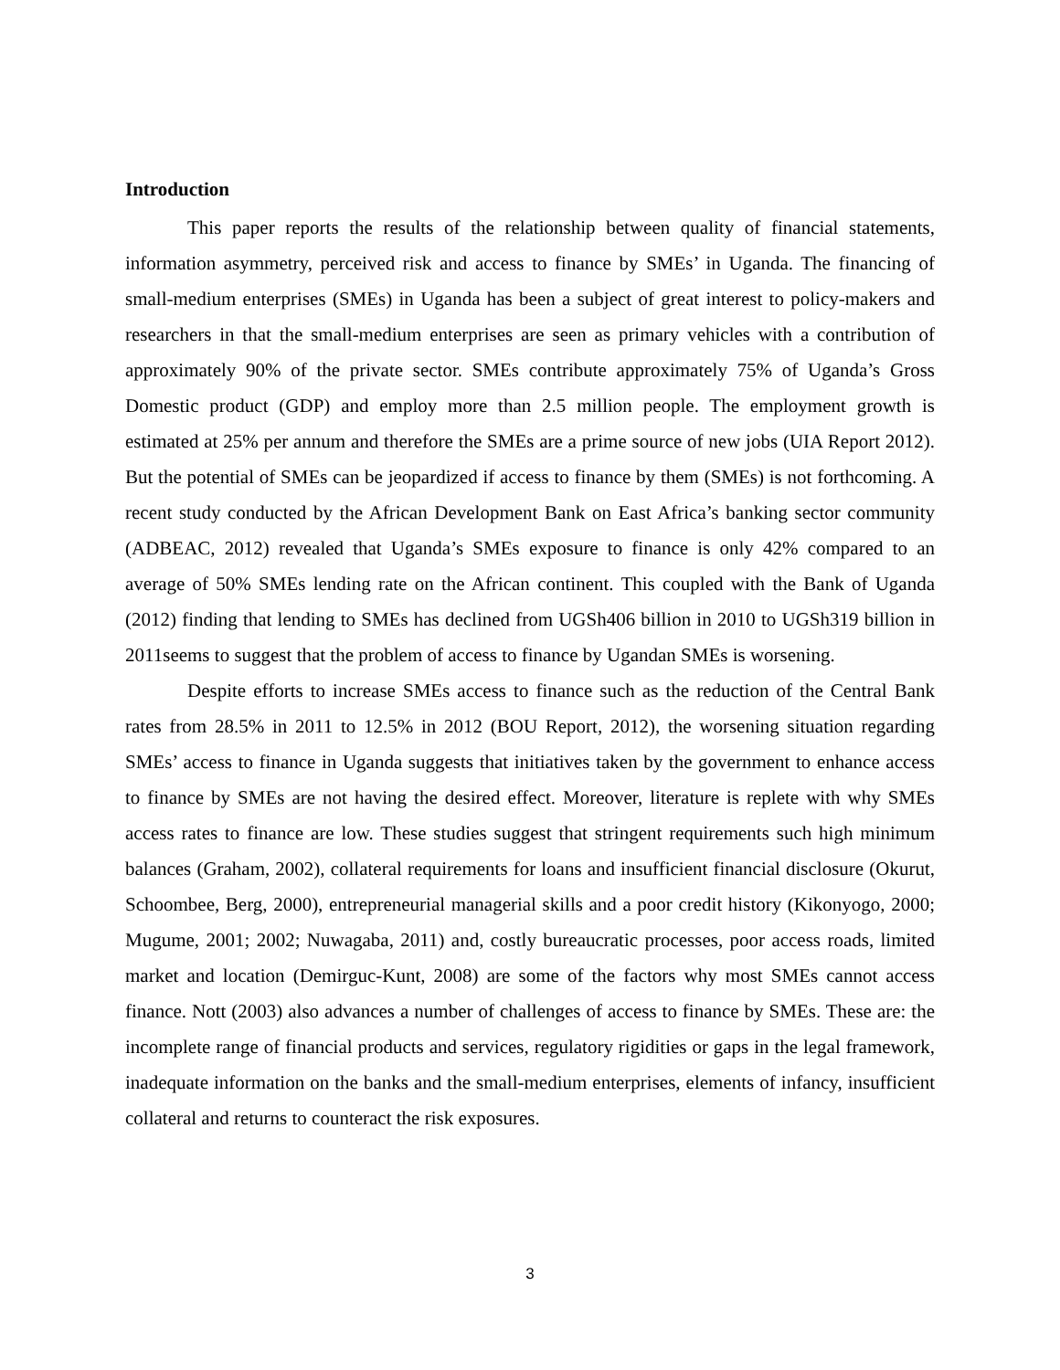Introduction
This paper reports the results of the relationship between quality of financial statements, information asymmetry, perceived risk and access to finance by SMEs’ in Uganda. The financing of small-medium enterprises (SMEs) in Uganda has been a subject of great interest to policy-makers and researchers in that the small-medium enterprises are seen as primary vehicles with a contribution of approximately 90% of the private sector. SMEs contribute approximately 75% of Uganda’s Gross Domestic product (GDP) and employ more than 2.5 million people. The employment growth is estimated at 25% per annum and therefore the SMEs are a prime source of new jobs (UIA Report 2012). But the potential of SMEs can be jeopardized if access to finance by them (SMEs) is not forthcoming. A recent study conducted by the African Development Bank on East Africa’s banking sector community (ADBEAC, 2012) revealed that Uganda’s SMEs exposure to finance is only 42% compared to an average of 50% SMEs lending rate on the African continent. This coupled with the Bank of Uganda (2012) finding that lending to SMEs has declined from UGSh406 billion in 2010 to UGSh319 billion in 2011seems to suggest that the problem of access to finance by Ugandan SMEs is worsening.
Despite efforts to increase SMEs access to finance such as the reduction of the Central Bank rates from 28.5% in 2011 to 12.5% in 2012 (BOU Report, 2012), the worsening situation regarding SMEs’ access to finance in Uganda suggests that initiatives taken by the government to enhance access to finance by SMEs are not having the desired effect. Moreover, literature is replete with why SMEs access rates to finance are low. These studies suggest that stringent requirements such high minimum balances (Graham, 2002), collateral requirements for loans and insufficient financial disclosure (Okurut, Schoombee, Berg, 2000), entrepreneurial managerial skills and a poor credit history (Kikonyogo, 2000; Mugume, 2001; 2002; Nuwagaba, 2011) and, costly bureaucratic processes, poor access roads, limited market and location (Demirguc-Kunt, 2008) are some of the factors why most SMEs cannot access finance. Nott (2003) also advances a number of challenges of access to finance by SMEs. These are: the incomplete range of financial products and services, regulatory rigidities or gaps in the legal framework, inadequate information on the banks and the small-medium enterprises, elements of infancy, insufficient collateral and returns to counteract the risk exposures.
3